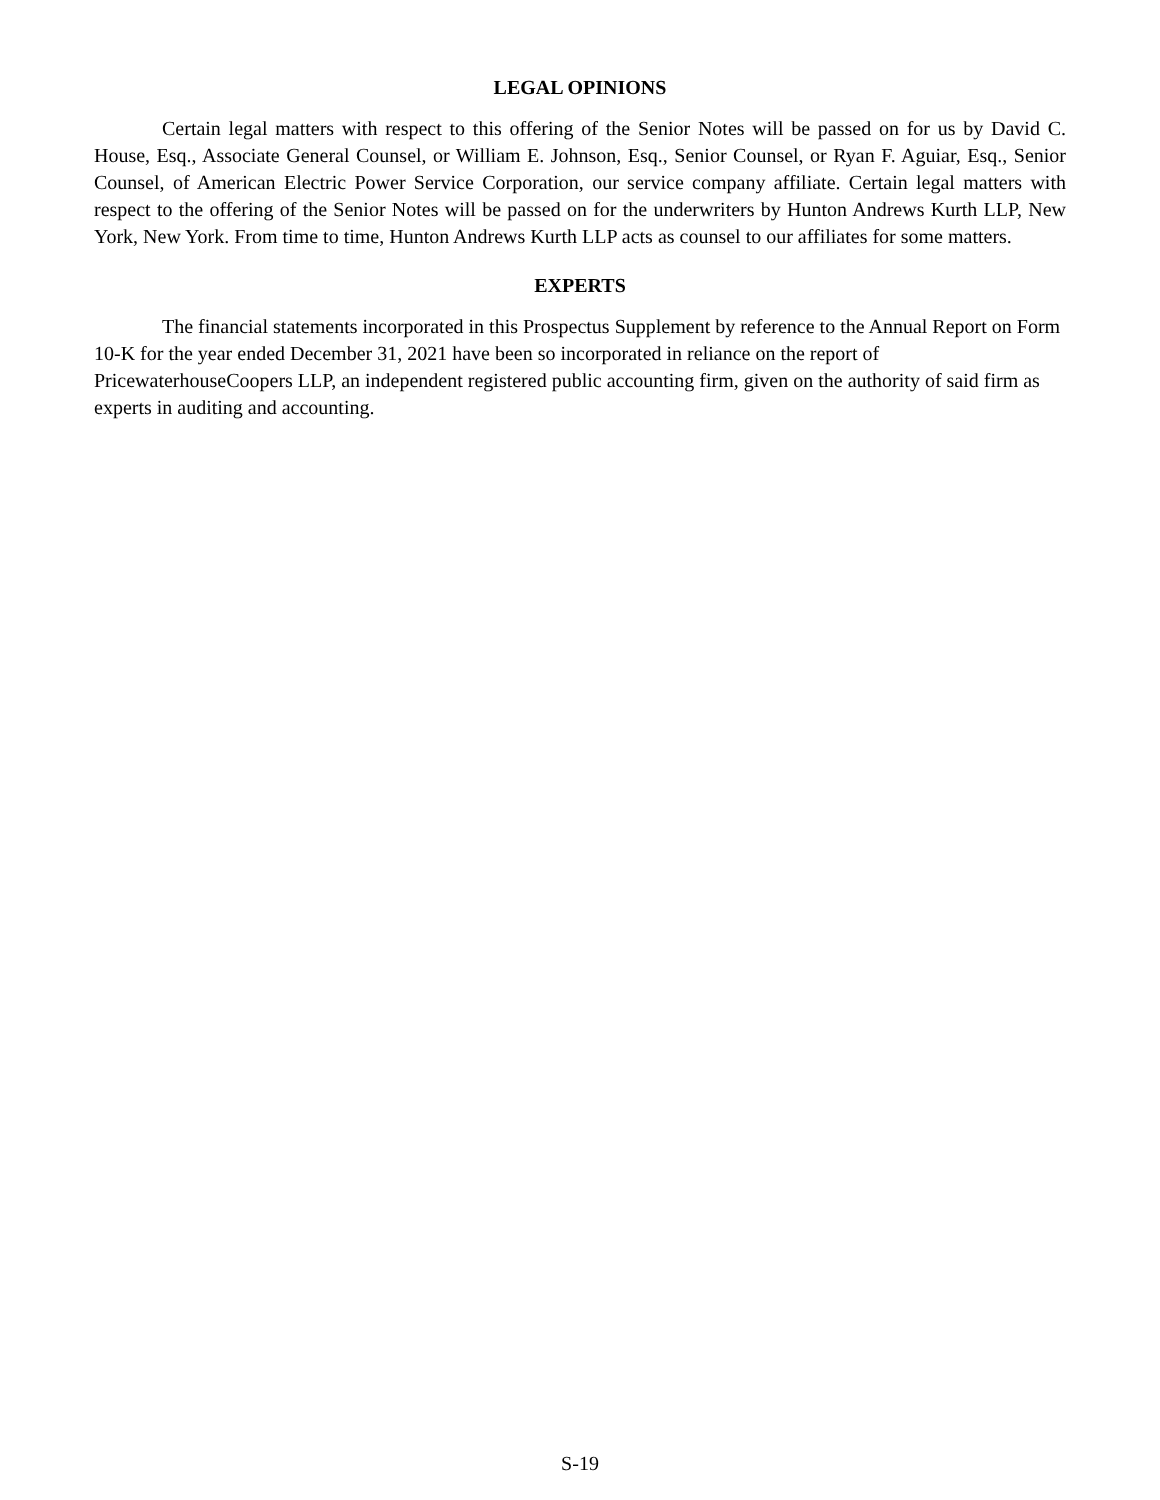LEGAL OPINIONS
Certain legal matters with respect to this offering of the Senior Notes will be passed on for us by David C. House, Esq., Associate General Counsel, or William E. Johnson, Esq., Senior Counsel, or Ryan F. Aguiar, Esq., Senior Counsel, of American Electric Power Service Corporation, our service company affiliate. Certain legal matters with respect to the offering of the Senior Notes will be passed on for the underwriters by Hunton Andrews Kurth LLP, New York, New York. From time to time, Hunton Andrews Kurth LLP acts as counsel to our affiliates for some matters.
EXPERTS
The financial statements incorporated in this Prospectus Supplement by reference to the Annual Report on Form 10-K for the year ended December 31, 2021 have been so incorporated in reliance on the report of PricewaterhouseCoopers LLP, an independent registered public accounting firm, given on the authority of said firm as experts in auditing and accounting.
S-19